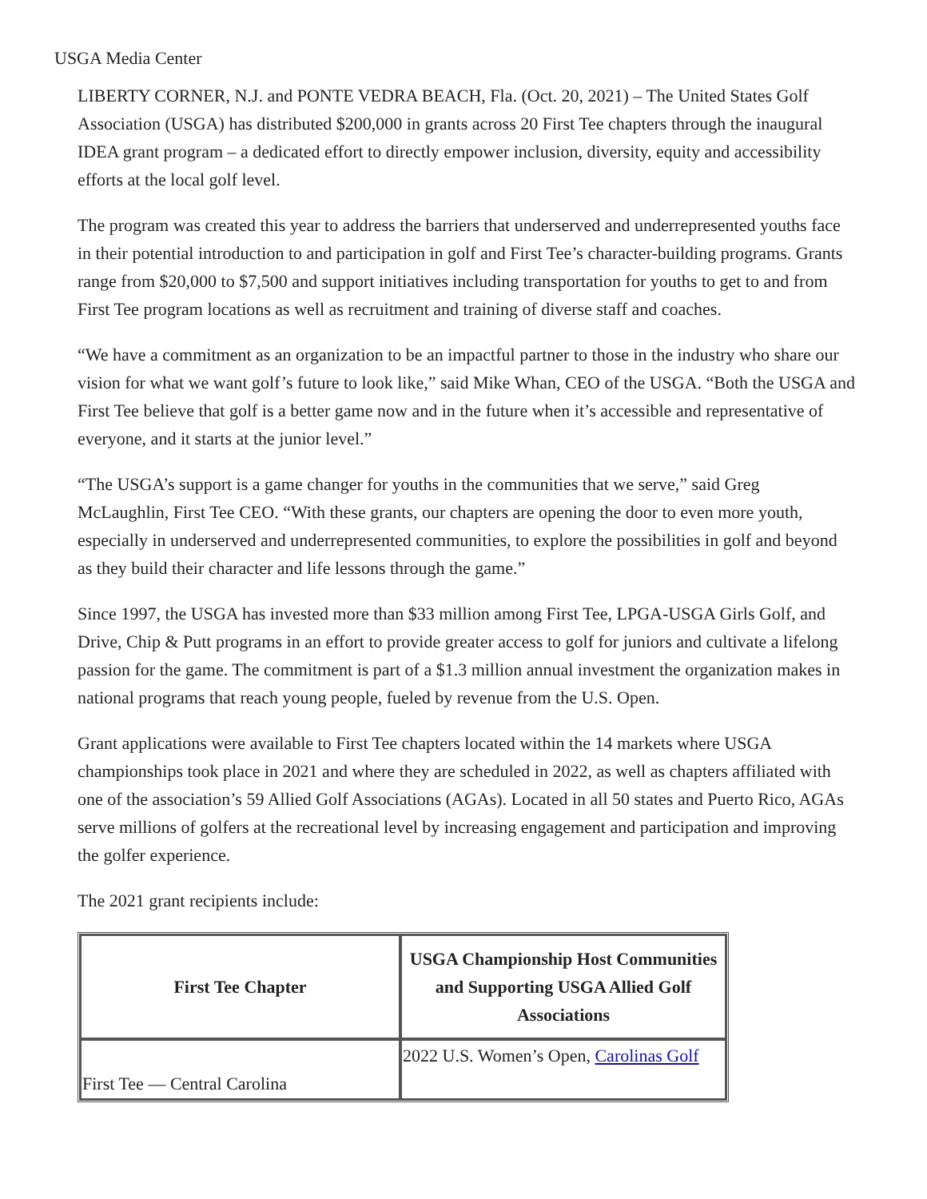USGA Media Center
LIBERTY CORNER, N.J. and PONTE VEDRA BEACH, Fla. (Oct. 20, 2021) – The United States Golf Association (USGA) has distributed $200,000 in grants across 20 First Tee chapters through the inaugural IDEA grant program – a dedicated effort to directly empower inclusion, diversity, equity and accessibility efforts at the local golf level.
The program was created this year to address the barriers that underserved and underrepresented youths face in their potential introduction to and participation in golf and First Tee’s character-building programs. Grants range from $20,000 to $7,500 and support initiatives including transportation for youths to get to and from First Tee program locations as well as recruitment and training of diverse staff and coaches.
“We have a commitment as an organization to be an impactful partner to those in the industry who share our vision for what we want golf’s future to look like,” said Mike Whan, CEO of the USGA. “Both the USGA and First Tee believe that golf is a better game now and in the future when it’s accessible and representative of everyone, and it starts at the junior level.”
“The USGA’s support is a game changer for youths in the communities that we serve,” said Greg McLaughlin, First Tee CEO. “With these grants, our chapters are opening the door to even more youth, especially in underserved and underrepresented communities, to explore the possibilities in golf and beyond as they build their character and life lessons through the game.”
Since 1997, the USGA has invested more than $33 million among First Tee, LPGA-USGA Girls Golf, and Drive, Chip & Putt programs in an effort to provide greater access to golf for juniors and cultivate a lifelong passion for the game. The commitment is part of a $1.3 million annual investment the organization makes in national programs that reach young people, fueled by revenue from the U.S. Open.
Grant applications were available to First Tee chapters located within the 14 markets where USGA championships took place in 2021 and where they are scheduled in 2022, as well as chapters affiliated with one of the association’s 59 Allied Golf Associations (AGAs). Located in all 50 states and Puerto Rico, AGAs serve millions of golfers at the recreational level by increasing engagement and participation and improving the golfer experience.
The 2021 grant recipients include:
| First Tee Chapter | USGA Championship Host Communities and Supporting USGA Allied Golf Associations |
| --- | --- |
| First Tee — Central Carolina | 2022 U.S. Women’s Open, Carolinas Golf |